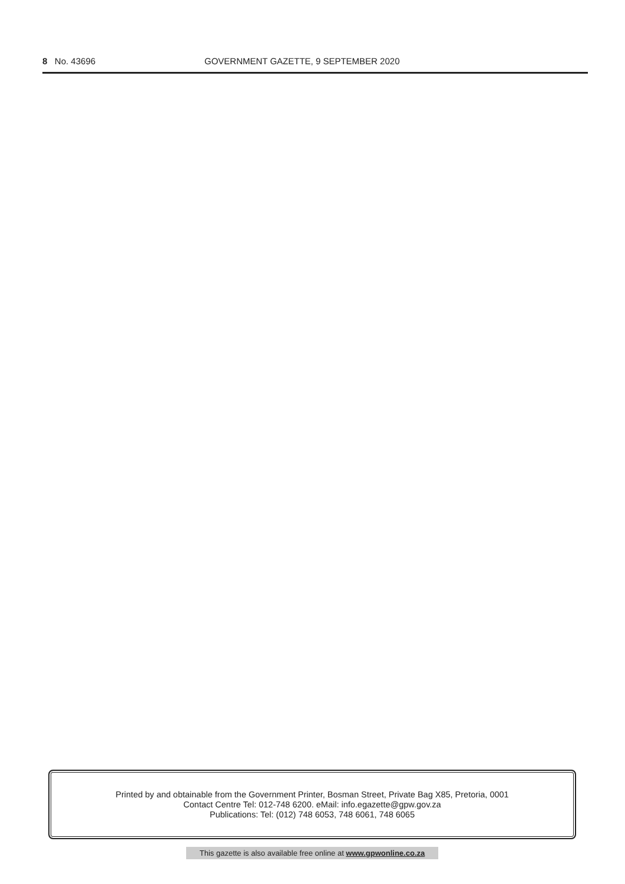8 No. 43696 GOVERNMENT GAZETTE, 9 SEPTEMBER 2020
Printed by and obtainable from the Government Printer, Bosman Street, Private Bag X85, Pretoria, 0001
Contact Centre Tel: 012-748 6200. eMail: info.egazette@gpw.gov.za
Publications: Tel: (012) 748 6053, 748 6061, 748 6065
This gazette is also available free online at www.gpwonline.co.za